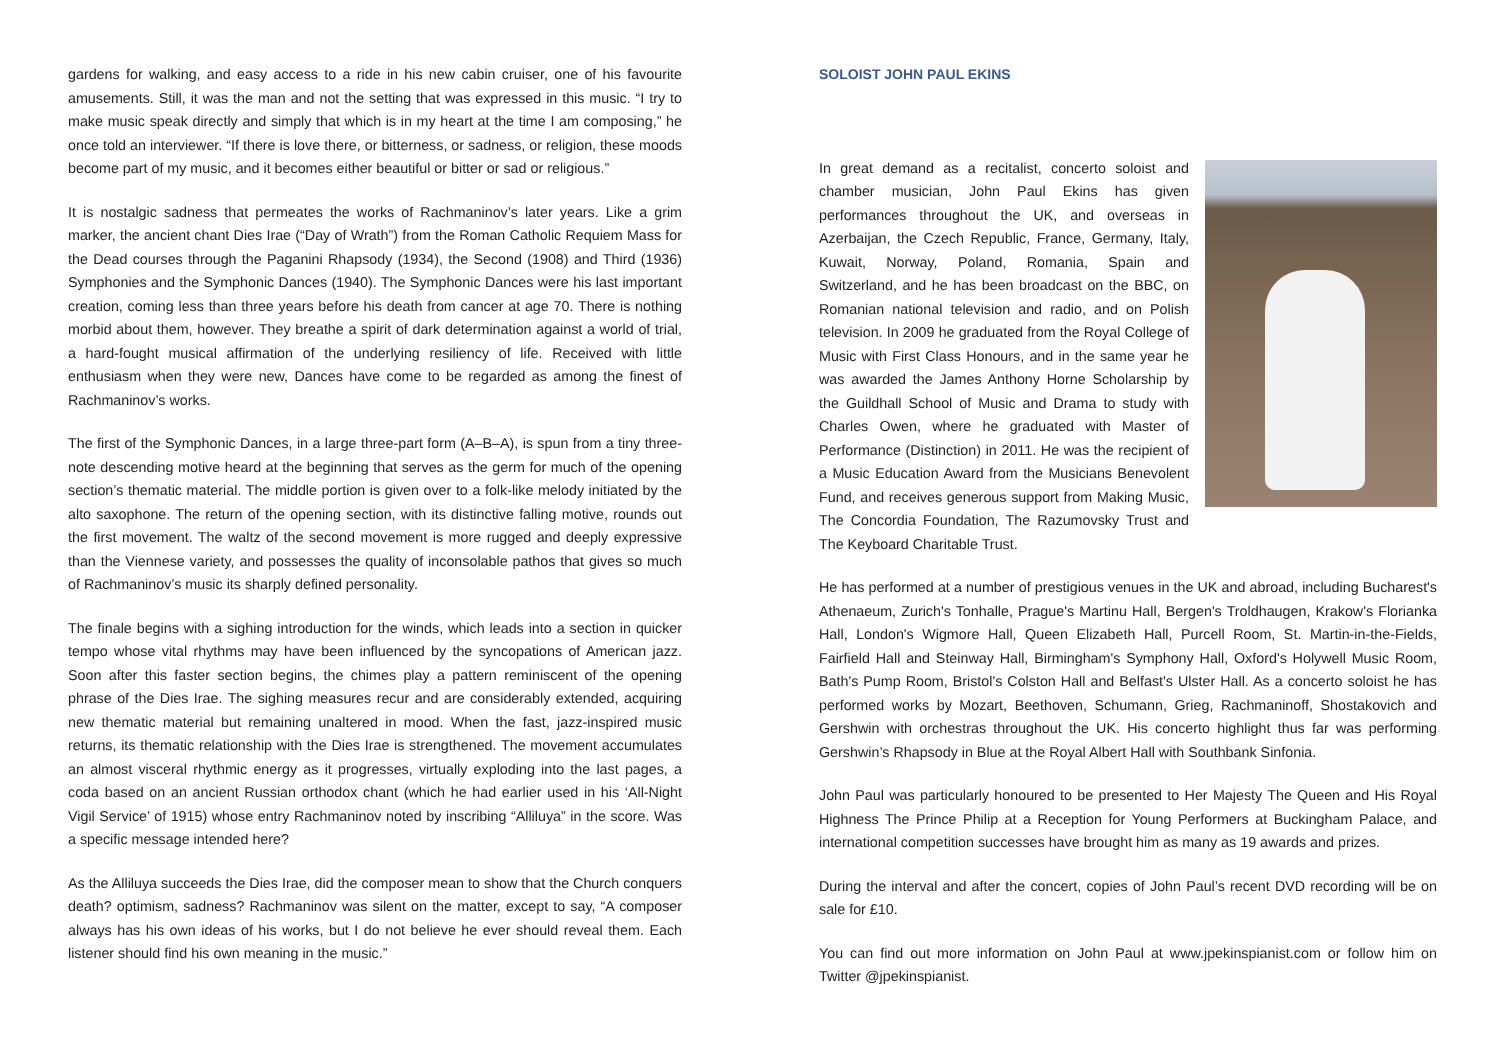gardens for walking, and easy access to a ride in his new cabin cruiser, one of his favourite amusements. Still, it was the man and not the setting that was expressed in this music. “I try to make music speak directly and simply that which is in my heart at the time I am composing,” he once told an interviewer. “If there is love there, or bitterness, or sadness, or religion, these moods become part of my music, and it becomes either beautiful or bitter or sad or religious.”
It is nostalgic sadness that permeates the works of Rachmaninov’s later years. Like a grim marker, the ancient chant Dies Irae (“Day of Wrath”) from the Roman Catholic Requiem Mass for the Dead courses through the Paganini Rhapsody (1934), the Second (1908) and Third (1936) Symphonies and the Symphonic Dances (1940). The Symphonic Dances were his last important creation, coming less than three years before his death from cancer at age 70. There is nothing morbid about them, however. They breathe a spirit of dark determination against a world of trial, a hard-fought musical affirmation of the underlying resiliency of life. Received with little enthusiasm when they were new, Dances have come to be regarded as among the finest of Rachmaninov’s works.
The first of the Symphonic Dances, in a large three-part form (A–B–A), is spun from a tiny three-note descending motive heard at the beginning that serves as the germ for much of the opening section’s thematic material. The middle portion is given over to a folk-like melody initiated by the alto saxophone. The return of the opening section, with its distinctive falling motive, rounds out the first movement. The waltz of the second movement is more rugged and deeply expressive than the Viennese variety, and possesses the quality of inconsolable pathos that gives so much of Rachmaninov’s music its sharply defined personality.
The finale begins with a sighing introduction for the winds, which leads into a section in quicker tempo whose vital rhythms may have been influenced by the syncopations of American jazz. Soon after this faster section begins, the chimes play a pattern reminiscent of the opening phrase of the Dies Irae. The sighing measures recur and are considerably extended, acquiring new thematic material but remaining unaltered in mood. When the fast, jazz-inspired music returns, its thematic relationship with the Dies Irae is strengthened. The movement accumulates an almost visceral rhythmic energy as it progresses, virtually exploding into the last pages, a coda based on an ancient Russian orthodox chant (which he had earlier used in his ‘All-Night Vigil Service’ of 1915) whose entry Rachmaninov noted by inscribing “Alliluya” in the score. Was a specific message intended here?
As the Alliluya succeeds the Dies Irae, did the composer mean to show that the Church conquers death? optimism, sadness? Rachmaninov was silent on the matter, except to say, “A composer always has his own ideas of his works, but I do not believe he ever should reveal them. Each listener should find his own meaning in the music.”
SOLOIST JOHN PAUL EKINS
In great demand as a recitalist, concerto soloist and chamber musician, John Paul Ekins has given performances throughout the UK, and overseas in Azerbaijan, the Czech Republic, France, Germany, Italy, Kuwait, Norway, Poland, Romania, Spain and Switzerland, and he has been broadcast on the BBC, on Romanian national television and radio, and on Polish television. In 2009 he graduated from the Royal College of Music with First Class Honours, and in the same year he was awarded the James Anthony Horne Scholarship by the Guildhall School of Music and Drama to study with Charles Owen, where he graduated with Master of Performance (Distinction) in 2011. He was the recipient of a Music Education Award from the Musicians Benevolent Fund, and receives generous support from Making Music, The Concordia Foundation, The Razumovsky Trust and The Keyboard Charitable Trust.
He has performed at a number of prestigious venues in the UK and abroad, including Bucharest's Athenaeum, Zurich's Tonhalle, Prague's Martinu Hall, Bergen's Troldhaugen, Krakow's Florianka Hall, London's Wigmore Hall, Queen Elizabeth Hall, Purcell Room, St. Martin-in-the-Fields, Fairfield Hall and Steinway Hall, Birmingham's Symphony Hall, Oxford's Holywell Music Room, Bath's Pump Room, Bristol's Colston Hall and Belfast's Ulster Hall. As a concerto soloist he has performed works by Mozart, Beethoven, Schumann, Grieg, Rachmaninoff, Shostakovich and Gershwin with orchestras throughout the UK. His concerto highlight thus far was performing Gershwin’s Rhapsody in Blue at the Royal Albert Hall with Southbank Sinfonia.
John Paul was particularly honoured to be presented to Her Majesty The Queen and His Royal Highness The Prince Philip at a Reception for Young Performers at Buckingham Palace, and international competition successes have brought him as many as 19 awards and prizes.
During the interval and after the concert, copies of John Paul’s recent DVD recording will be on sale for £10.
You can find out more information on John Paul at www.jpekinspianist.com or follow him on Twitter @jpekinspianist.